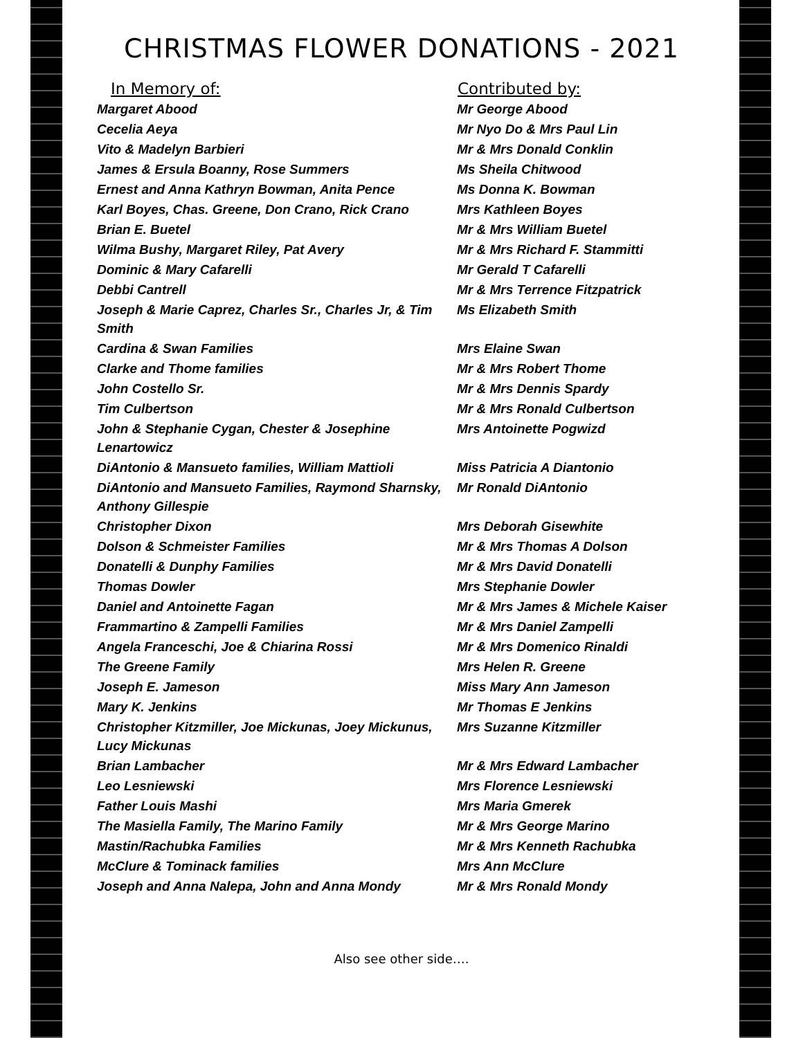CHRISTMAS FLOWER DONATIONS - 2021
| In Memory of: | Contributed by: |
| --- | --- |
| Margaret Abood | Mr George Abood |
| Cecelia Aeya | Mr Nyo Do & Mrs Paul Lin |
| Vito & Madelyn Barbieri | Mr & Mrs Donald Conklin |
| James & Ersula Boanny, Rose Summers | Ms Sheila Chitwood |
| Ernest and Anna Kathryn Bowman, Anita Pence | Ms Donna K. Bowman |
| Karl Boyes, Chas. Greene, Don Crano, Rick Crano | Mrs Kathleen Boyes |
| Brian E. Buetel | Mr & Mrs William Buetel |
| Wilma Bushy, Margaret Riley, Pat Avery | Mr & Mrs Richard F. Stammitti |
| Dominic & Mary Cafarelli | Mr Gerald T Cafarelli |
| Debbi Cantrell | Mr & Mrs Terrence Fitzpatrick |
| Joseph & Marie Caprez, Charles Sr., Charles Jr, & Tim Smith | Ms Elizabeth Smith |
| Cardina & Swan Families | Mrs Elaine Swan |
| Clarke and Thome families | Mr & Mrs Robert Thome |
| John Costello Sr. | Mr & Mrs Dennis Spardy |
| Tim Culbertson | Mr & Mrs Ronald Culbertson |
| John & Stephanie Cygan, Chester & Josephine Lenartowicz | Mrs Antoinette Pogwizd |
| DiAntonio & Mansueto families, William Mattioli | Miss Patricia A Diantonio |
| DiAntonio and Mansueto Families, Raymond Sharnsky, Anthony Gillespie | Mr Ronald DiAntonio |
| Christopher Dixon | Mrs Deborah Gisewhite |
| Dolson & Schmeister Families | Mr & Mrs Thomas A Dolson |
| Donatelli & Dunphy Families | Mr & Mrs David Donatelli |
| Thomas Dowler | Mrs Stephanie Dowler |
| Daniel and Antoinette Fagan | Mr & Mrs James & Michele Kaiser |
| Frammartino & Zampelli Families | Mr & Mrs Daniel Zampelli |
| Angela Franceschi, Joe & Chiarina Rossi | Mr & Mrs Domenico Rinaldi |
| The Greene Family | Mrs Helen R. Greene |
| Joseph E. Jameson | Miss Mary Ann Jameson |
| Mary K. Jenkins | Mr Thomas E Jenkins |
| Christopher Kitzmiller, Joe Mickunas, Joey Mickunus, Lucy Mickunas | Mrs Suzanne Kitzmiller |
| Brian Lambacher | Mr & Mrs Edward Lambacher |
| Leo Lesniewski | Mrs Florence Lesniewski |
| Father Louis Mashi | Mrs Maria Gmerek |
| The Masiella Family, The Marino Family | Mr & Mrs George Marino |
| Mastin/Rachubka Families | Mr & Mrs Kenneth Rachubka |
| McClure & Tominack families | Mrs Ann McClure |
| Joseph and Anna Nalepa, John and Anna Mondy | Mr & Mrs Ronald Mondy |
Also see other side….